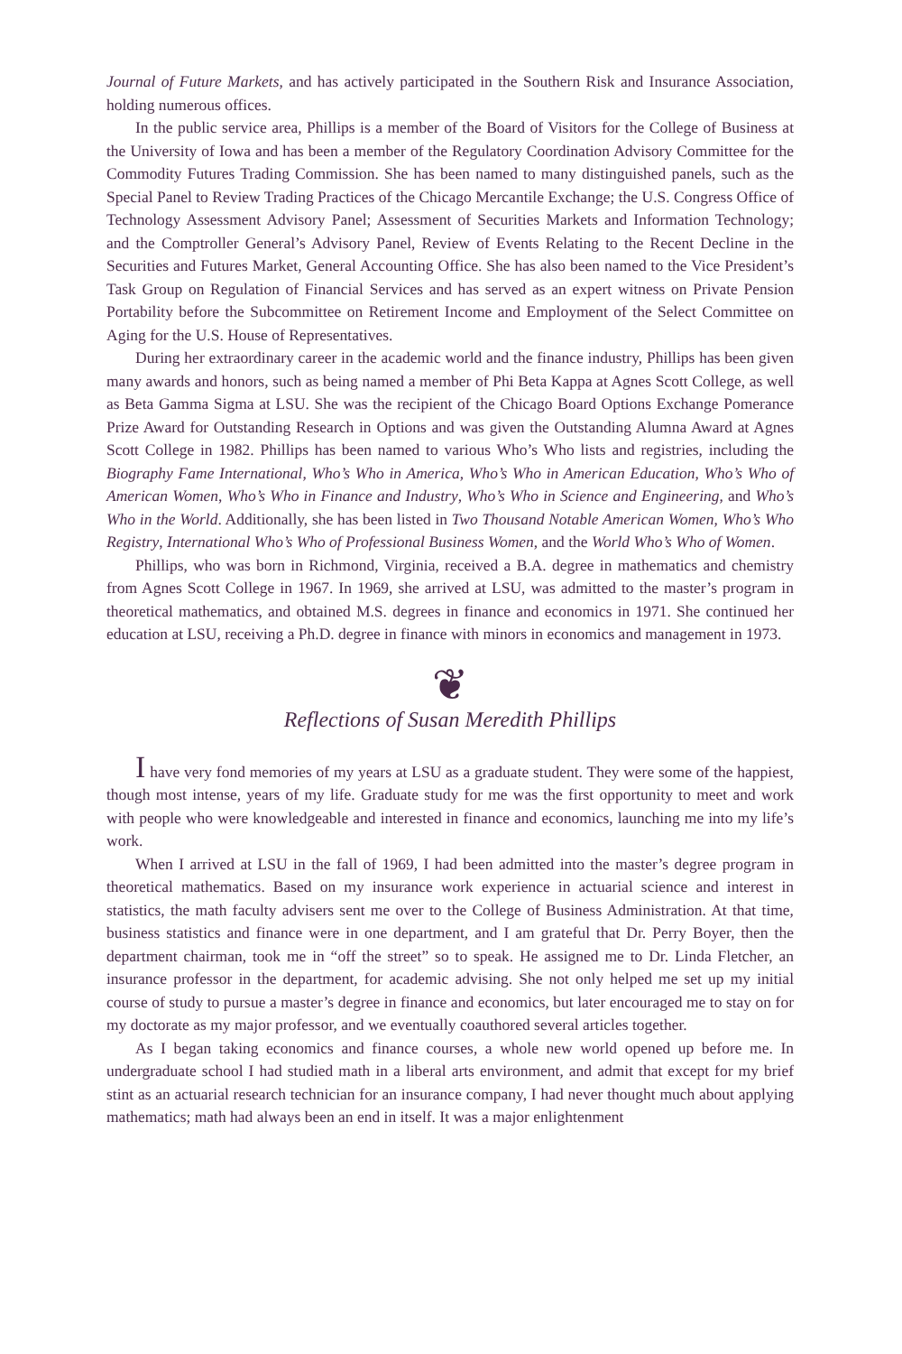Journal of Future Markets, and has actively participated in the Southern Risk and Insurance Association, holding numerous offices.
In the public service area, Phillips is a member of the Board of Visitors for the College of Business at the University of Iowa and has been a member of the Regulatory Coordination Advisory Committee for the Commodity Futures Trading Commission. She has been named to many distinguished panels, such as the Special Panel to Review Trading Practices of the Chicago Mercantile Exchange; the U.S. Congress Office of Technology Assessment Advisory Panel; Assessment of Securities Markets and Information Technology; and the Comptroller General’s Advisory Panel, Review of Events Relating to the Recent Decline in the Securities and Futures Market, General Accounting Office. She has also been named to the Vice President’s Task Group on Regulation of Financial Services and has served as an expert witness on Private Pension Portability before the Subcommittee on Retirement Income and Employment of the Select Committee on Aging for the U.S. House of Representatives.
During her extraordinary career in the academic world and the finance industry, Phillips has been given many awards and honors, such as being named a member of Phi Beta Kappa at Agnes Scott College, as well as Beta Gamma Sigma at LSU. She was the recipient of the Chicago Board Options Exchange Pomerance Prize Award for Outstanding Research in Options and was given the Outstanding Alumna Award at Agnes Scott College in 1982. Phillips has been named to various Who’s Who lists and registries, including the Biography Fame International, Who’s Who in America, Who’s Who in American Education, Who’s Who of American Women, Who’s Who in Finance and Industry, Who’s Who in Science and Engineering, and Who’s Who in the World. Additionally, she has been listed in Two Thousand Notable American Women, Who’s Who Registry, International Who’s Who of Professional Business Women, and the World Who’s Who of Women.
Phillips, who was born in Richmond, Virginia, received a B.A. degree in mathematics and chemistry from Agnes Scott College in 1967. In 1969, she arrived at LSU, was admitted to the master’s program in theoretical mathematics, and obtained M.S. degrees in finance and economics in 1971. She continued her education at LSU, receiving a Ph.D. degree in finance with minors in economics and management in 1973.
❦
Reflections of Susan Meredith Phillips
I have very fond memories of my years at LSU as a graduate student. They were some of the happiest, though most intense, years of my life. Graduate study for me was the first opportunity to meet and work with people who were knowledgeable and interested in finance and economics, launching me into my life’s work.
When I arrived at LSU in the fall of 1969, I had been admitted into the master’s degree program in theoretical mathematics. Based on my insurance work experience in actuarial science and interest in statistics, the math faculty advisers sent me over to the College of Business Administration. At that time, business statistics and finance were in one department, and I am grateful that Dr. Perry Boyer, then the department chairman, took me in “off the street” so to speak. He assigned me to Dr. Linda Fletcher, an insurance professor in the department, for academic advising. She not only helped me set up my initial course of study to pursue a master’s degree in finance and economics, but later encouraged me to stay on for my doctorate as my major professor, and we eventually coauthored several articles together.
As I began taking economics and finance courses, a whole new world opened up before me. In undergraduate school I had studied math in a liberal arts environment, and admit that except for my brief stint as an actuarial research technician for an insurance company, I had never thought much about applying mathematics; math had always been an end in itself. It was a major enlightenment